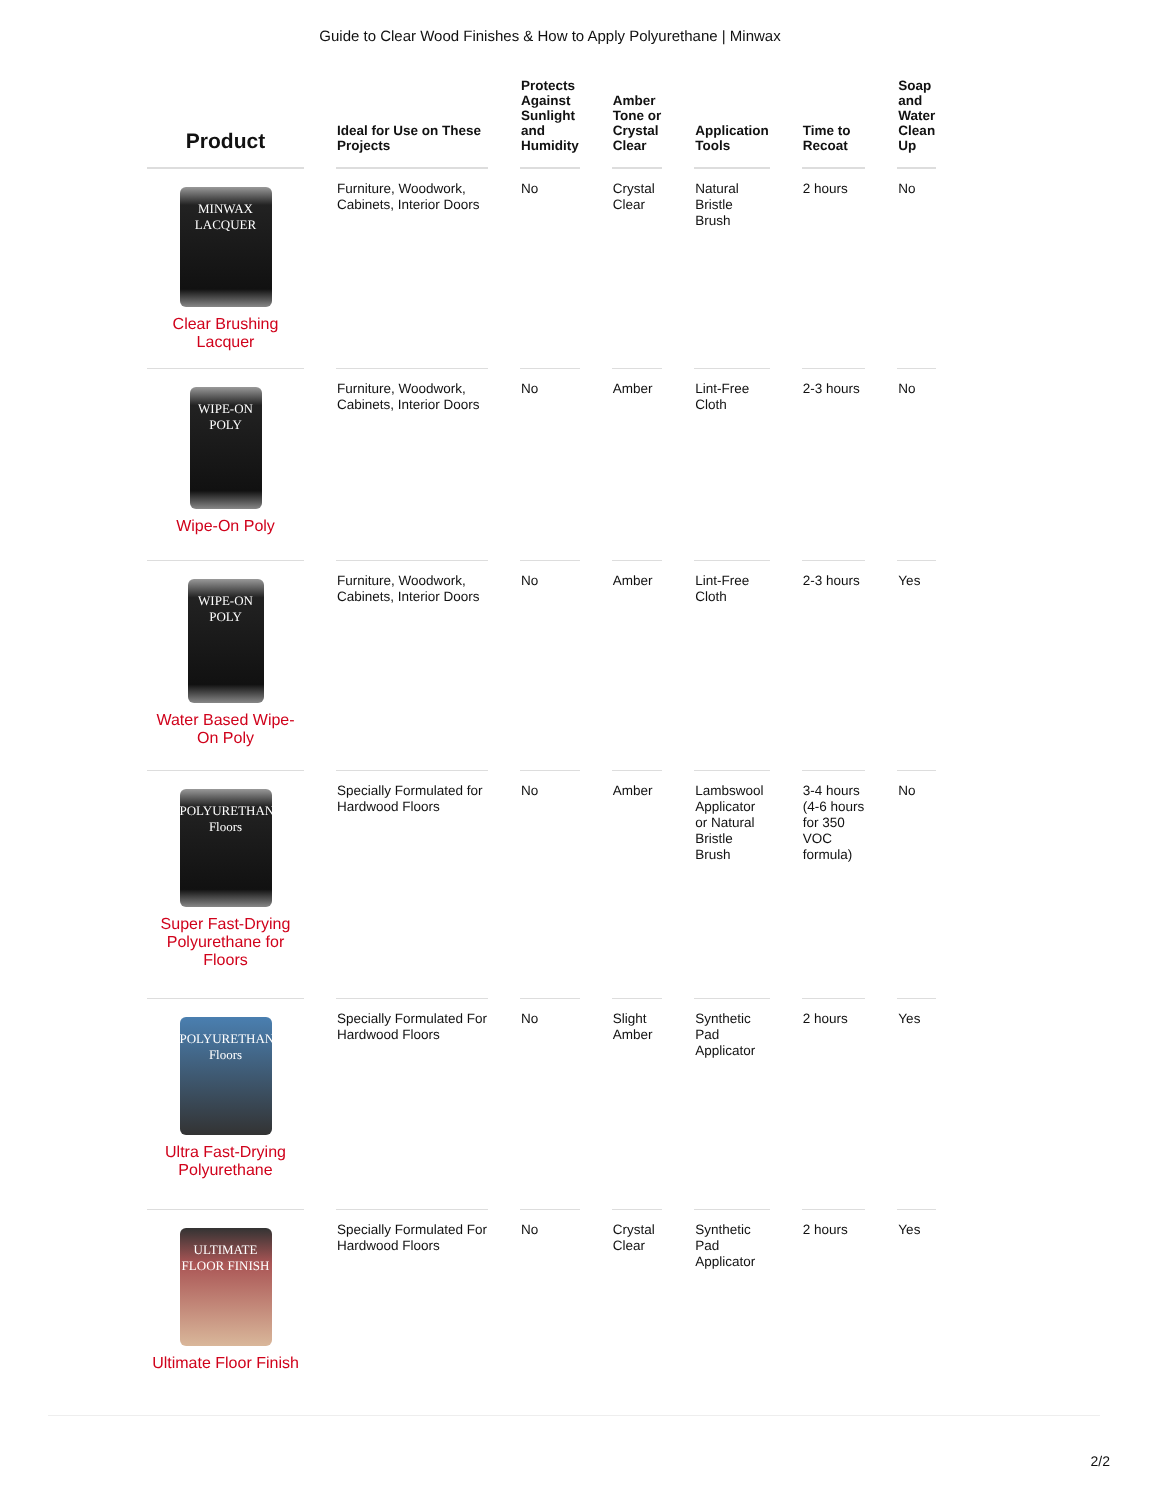Guide to Clear Wood Finishes & How to Apply Polyurethane | Minwax
| Product | Ideal for Use on These Projects | Protects Against Sunlight and Humidity | Amber Tone or Crystal Clear | Application Tools | Time to Recoat | Soap and Water Clean Up |
| --- | --- | --- | --- | --- | --- | --- |
| MINWAX LACQUER Clear Brushing Lacquer | Furniture, Woodwork, Cabinets, Interior Doors | No | Crystal Clear | Natural Bristle Brush | 2 hours | No |
| WIPE-ON POLY Wipe-On Poly | Furniture, Woodwork, Cabinets, Interior Doors | No | Amber | Lint-Free Cloth | 2-3 hours | No |
| WIPE-ON POLY Water Based Wipe-On Poly | Furniture, Woodwork, Cabinets, Interior Doors | No | Amber | Lint-Free Cloth | 2-3 hours | Yes |
| POLYURETHANE Floors Super Fast-Drying Polyurethane for Floors | Specially Formulated for Hardwood Floors | No | Amber | Lambswool Applicator or Natural Bristle Brush | 3-4 hours (4-6 hours for 350 VOC formula) | No |
| POLYURETHANE Floors Ultra Fast-Drying Polyurethane | Specially Formulated For Hardwood Floors | No | Slight Amber | Synthetic Pad Applicator | 2 hours | Yes |
| ULTIMATE FLOOR FINISH Ultimate Floor Finish | Specially Formulated For Hardwood Floors | No | Crystal Clear | Synthetic Pad Applicator | 2 hours | Yes |
2/2